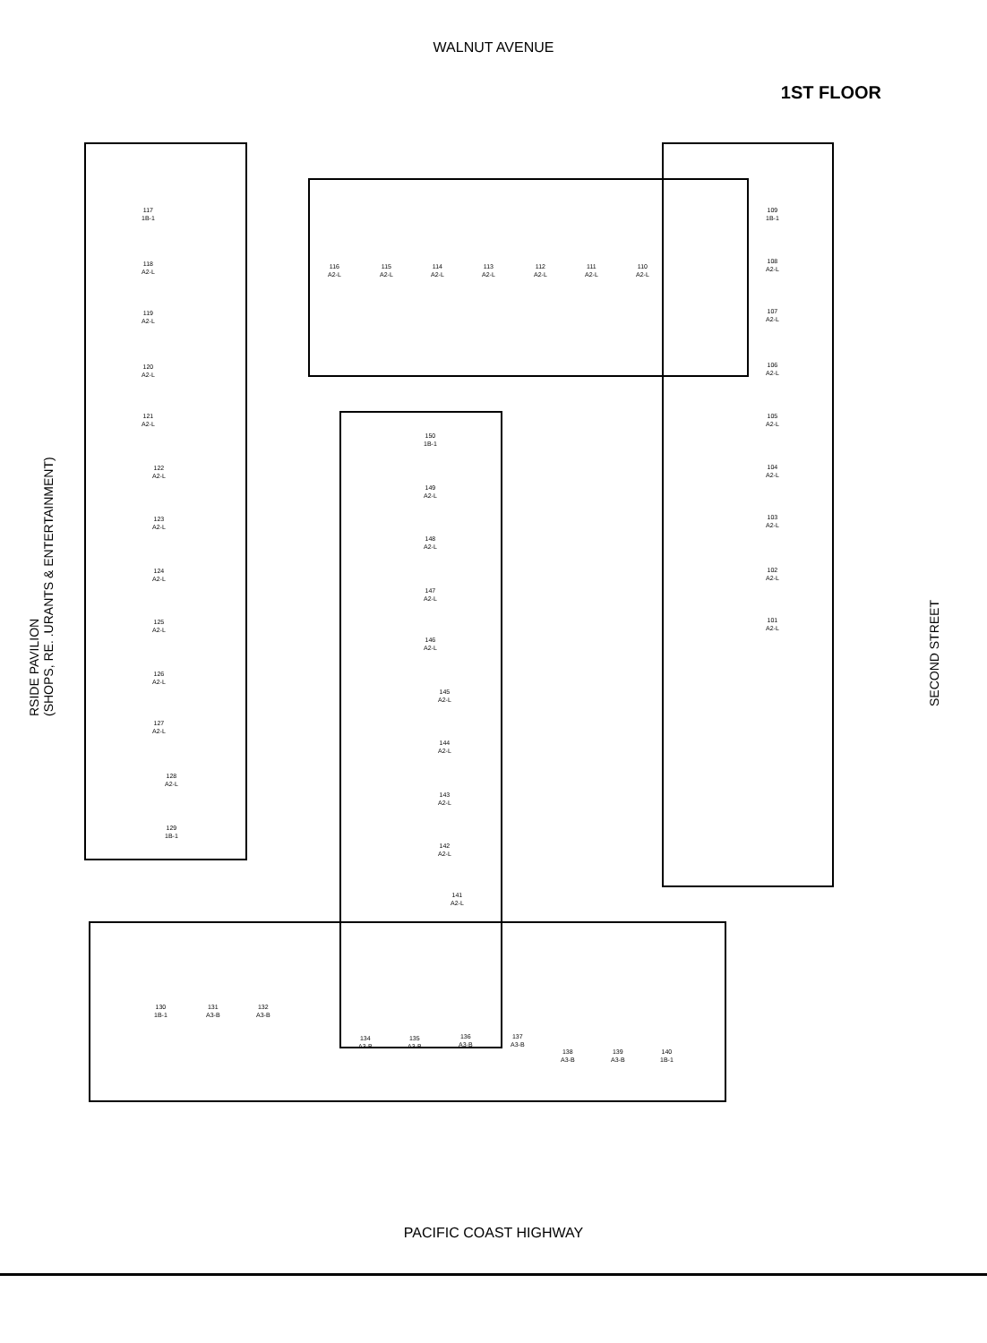WALNUT AVENUE
1ST FLOOR
RSIDE PAVILION
(SHOPS, RE. .URANTS & ENTERTAINMENT)
117
1B-1
118
A2-L
119
A2-L
120
A2-L
121
A2-L
122
A2-L
123
A2-L
124
A2-L
125
A2-L
126
A2-L
127
A2-L
128
A2-L
129
1B-1
116
A2-L
115
A2-L
114
A2-L
113
A2-L
112
A2-L
111
A2-L
110
A2-L
109
1B-1
108
A2-L
107
A2-L
106
A2-L
105
A2-L
104
A2-L
103
A2-L
102
A2-L
101
A2-L
150
1B-1
149
A2-L
148
A2-L
147
A2-L
146
A2-L
145
A2-L
144
A2-L
143
A2-L
142
A2-L
141
A2-L
130
1B-1
131
A3-B
132
A3-B
134
A3-B
135
A3-B
136
A3-B
137
A3-B
138
A3-B
139
A3-B
140
1B-1
SECOND STREET
PACIFIC COAST HIGHWAY